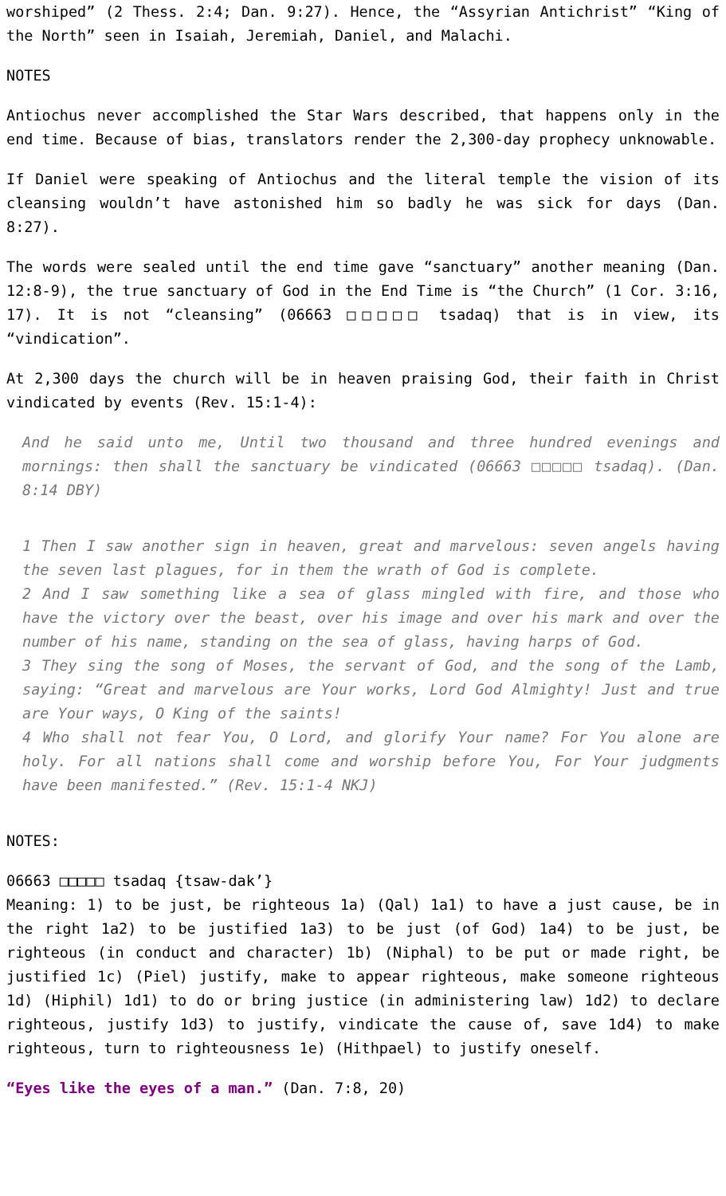worshiped” (2 Thess. 2:4; Dan. 9:27). Hence, the “Assyrian Antichrist” “King of the North” seen in Isaiah, Jeremiah, Daniel, and Malachi.
NOTES
Antiochus never accomplished the Star Wars described, that happens only in the end time. Because of bias, translators render the 2,300-day prophecy unknowable.
If Daniel were speaking of Antiochus and the literal temple the vision of its cleansing wouldn’t have astonished him so badly he was sick for days (Dan. 8:27).
The words were sealed until the end time gave “sanctuary” another meaning (Dan. 12:8-9), the true sanctuary of God in the End Time is “the Church” (1 Cor. 3:16, 17). It is not “cleansing” (06663 □□□□□ tsadaq) that is in view, its “vindication”.
At 2,300 days the church will be in heaven praising God, their faith in Christ vindicated by events (Rev. 15:1-4):
And he said unto me, Until two thousand and three hundred evenings and mornings: then shall the sanctuary be vindicated (06663 □□□□□ tsadaq). (Dan. 8:14 DBY)
1 Then I saw another sign in heaven, great and marvelous: seven angels having the seven last plagues, for in them the wrath of God is complete.
2 And I saw something like a sea of glass mingled with fire, and those who have the victory over the beast, over his image and over his mark and over the number of his name, standing on the sea of glass, having harps of God.
3 They sing the song of Moses, the servant of God, and the song of the Lamb, saying: “Great and marvelous are Your works, Lord God Almighty! Just and true are Your ways, O King of the saints!
4 Who shall not fear You, O Lord, and glorify Your name? For You alone are holy. For all nations shall come and worship before You, For Your judgments have been manifested.” (Rev. 15:1-4 NKJ)
NOTES:
06663 □□□□□ tsadaq {tsaw-dak’}
Meaning: 1) to be just, be righteous 1a) (Qal) 1a1) to have a just cause, be in the right 1a2) to be justified 1a3) to be just (of God) 1a4) to be just, be righteous (in conduct and character) 1b) (Niphal) to be put or made right, be justified 1c) (Piel) justify, make to appear righteous, make someone righteous 1d) (Hiphil) 1d1) to do or bring justice (in administering law) 1d2) to declare righteous, justify 1d3) to justify, vindicate the cause of, save 1d4) to make righteous, turn to righteousness 1e) (Hithpael) to justify oneself.
“Eyes like the eyes of a man.” (Dan. 7:8, 20)